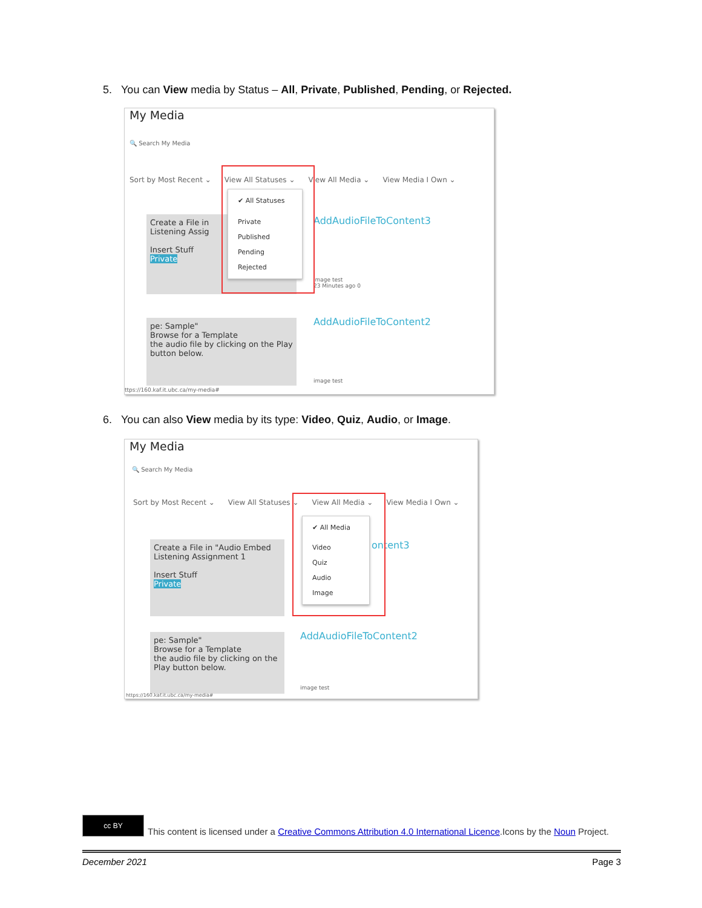5. You can View media by Status – All, Private, Published, Pending, or Rejected.
My Media
🔍 Search My Media
Sort by Most Recent ⌄ View All Statuses ⌄ View All Media ⌄ View Media I Own ⌄
Create a File in
Listening Assig
Insert Stuff
Private
AddAudioFileToContent3
image test
23 Minutes ago 0
pe: Sample"
Browse for a Template
the audio file by clicking on the Play button below.
AddAudioFileToContent2
image test
ttps://160.kaf.it.ubc.ca/my-media#
✔ All Statuses
Private
Published
Pending
Rejected
6. You can also View media by its type: Video, Quiz, Audio, or Image.
My Media
🔍 Search My Media
Sort by Most Recent ⌄ View All Statuses ⌄ View All Media ⌄ View Media I Own ⌄
Create a File in "Audio Embed
Listening Assignment 1
Insert Stuff
Private
ontent3
pe: Sample"
Browse for a Template
the audio file by clicking on the Play button below.
AddAudioFileToContent2
image test
https://160.kaf.it.ubc.ca/my-media#
✔ All Media
Video
Quiz
Audio
Image
cc BY
This content is licensed under a Creative Commons Attribution 4.0 International Licence.Icons by the Noun Project.
December 2021 Page 3